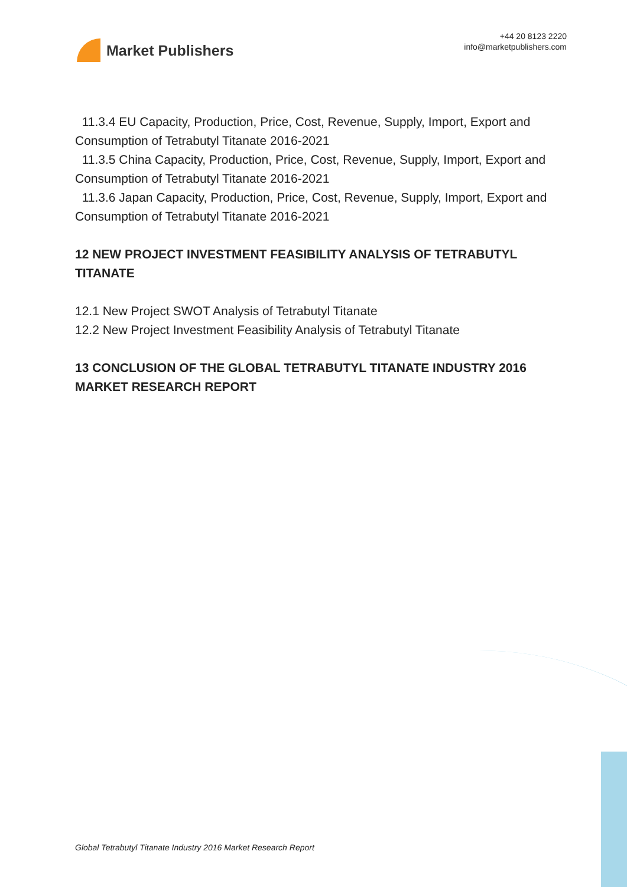Market Publishers
+44 20 8123 2220
info@marketpublishers.com
11.3.4 EU Capacity, Production, Price, Cost, Revenue, Supply, Import, Export and Consumption of Tetrabutyl Titanate 2016-2021
11.3.5 China Capacity, Production, Price, Cost, Revenue, Supply, Import, Export and Consumption of Tetrabutyl Titanate 2016-2021
11.3.6 Japan Capacity, Production, Price, Cost, Revenue, Supply, Import, Export and Consumption of Tetrabutyl Titanate 2016-2021
12 NEW PROJECT INVESTMENT FEASIBILITY ANALYSIS OF TETRABUTYL TITANATE
12.1 New Project SWOT Analysis of Tetrabutyl Titanate
12.2 New Project Investment Feasibility Analysis of Tetrabutyl Titanate
13 CONCLUSION OF THE GLOBAL TETRABUTYL TITANATE INDUSTRY 2016 MARKET RESEARCH REPORT
Global Tetrabutyl Titanate Industry 2016 Market Research Report